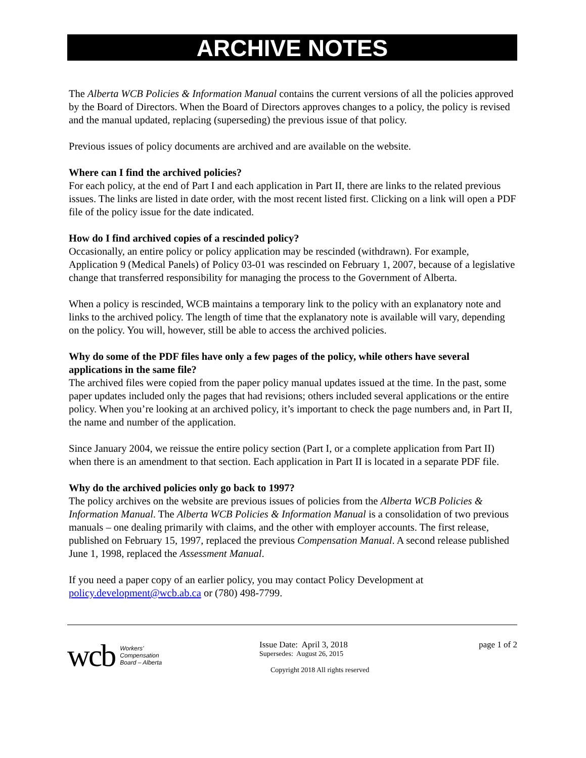ARCHIVE NOTES
The Alberta WCB Policies & Information Manual contains the current versions of all the policies approved by the Board of Directors. When the Board of Directors approves changes to a policy, the policy is revised and the manual updated, replacing (superseding) the previous issue of that policy.
Previous issues of policy documents are archived and are available on the website.
Where can I find the archived policies?
For each policy, at the end of Part I and each application in Part II, there are links to the related previous issues. The links are listed in date order, with the most recent listed first. Clicking on a link will open a PDF file of the policy issue for the date indicated.
How do I find archived copies of a rescinded policy?
Occasionally, an entire policy or policy application may be rescinded (withdrawn). For example, Application 9 (Medical Panels) of Policy 03-01 was rescinded on February 1, 2007, because of a legislative change that transferred responsibility for managing the process to the Government of Alberta.
When a policy is rescinded, WCB maintains a temporary link to the policy with an explanatory note and links to the archived policy. The length of time that the explanatory note is available will vary, depending on the policy. You will, however, still be able to access the archived policies.
Why do some of the PDF files have only a few pages of the policy, while others have several applications in the same file?
The archived files were copied from the paper policy manual updates issued at the time. In the past, some paper updates included only the pages that had revisions; others included several applications or the entire policy. When you’re looking at an archived policy, it’s important to check the page numbers and, in Part II, the name and number of the application.
Since January 2004, we reissue the entire policy section (Part I, or a complete application from Part II) when there is an amendment to that section. Each application in Part II is located in a separate PDF file.
Why do the archived policies only go back to 1997?
The policy archives on the website are previous issues of policies from the Alberta WCB Policies & Information Manual. The Alberta WCB Policies & Information Manual is a consolidation of two previous manuals – one dealing primarily with claims, and the other with employer accounts. The first release, published on February 15, 1997, replaced the previous Compensation Manual. A second release published June 1, 1998, replaced the Assessment Manual.
If you need a paper copy of an earlier policy, you may contact Policy Development at policy.development@wcb.ab.ca or (780) 498-7799.
wcb Workers’
Compensation
Board – Alberta
Issue Date: April 3, 2018
Supersedes: August 26, 2015
Copyright 2018 All rights reserved
page 1 of 2